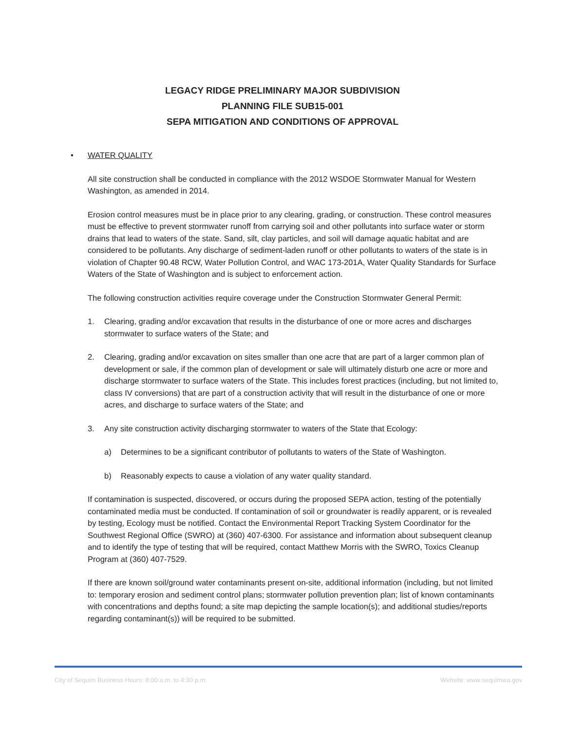LEGACY RIDGE PRELIMINARY MAJOR SUBDIVISION
PLANNING FILE SUB15-001
SEPA MITIGATION AND CONDITIONS OF APPROVAL
• WATER QUALITY
All site construction shall be conducted in compliance with the 2012 WSDOE Stormwater Manual for Western Washington, as amended in 2014.
Erosion control measures must be in place prior to any clearing, grading, or construction. These control measures must be effective to prevent stormwater runoff from carrying soil and other pollutants into surface water or storm drains that lead to waters of the state. Sand, silt, clay particles, and soil will damage aquatic habitat and are considered to be pollutants. Any discharge of sediment-laden runoff or other pollutants to waters of the state is in violation of Chapter 90.48 RCW, Water Pollution Control, and WAC 173-201A, Water Quality Standards for Surface Waters of the State of Washington and is subject to enforcement action.
The following construction activities require coverage under the Construction Stormwater General Permit:
1. Clearing, grading and/or excavation that results in the disturbance of one or more acres and discharges stormwater to surface waters of the State; and
2. Clearing, grading and/or excavation on sites smaller than one acre that are part of a larger common plan of development or sale, if the common plan of development or sale will ultimately disturb one acre or more and discharge stormwater to surface waters of the State. This includes forest practices (including, but not limited to, class IV conversions) that are part of a construction activity that will result in the disturbance of one or more acres, and discharge to surface waters of the State; and
3. Any site construction activity discharging stormwater to waters of the State that Ecology:
a) Determines to be a significant contributor of pollutants to waters of the State of Washington.
b) Reasonably expects to cause a violation of any water quality standard.
If contamination is suspected, discovered, or occurs during the proposed SEPA action, testing of the potentially contaminated media must be conducted. If contamination of soil or groundwater is readily apparent, or is revealed by testing, Ecology must be notified. Contact the Environmental Report Tracking System Coordinator for the Southwest Regional Office (SWRO) at (360) 407-6300. For assistance and information about subsequent cleanup and to identify the type of testing that will be required, contact Matthew Morris with the SWRO, Toxics Cleanup Program at (360) 407-7529.
If there are known soil/ground water contaminants present on-site, additional information (including, but not limited to: temporary erosion and sediment control plans; stormwater pollution prevention plan; list of known contaminants with concentrations and depths found; a site map depicting the sample location(s); and additional studies/reports regarding contaminant(s)) will be required to be submitted.
City of Sequim Business Hours: 8:00 a.m. to 4:30 p.m. Website: www.sequimwa.gov